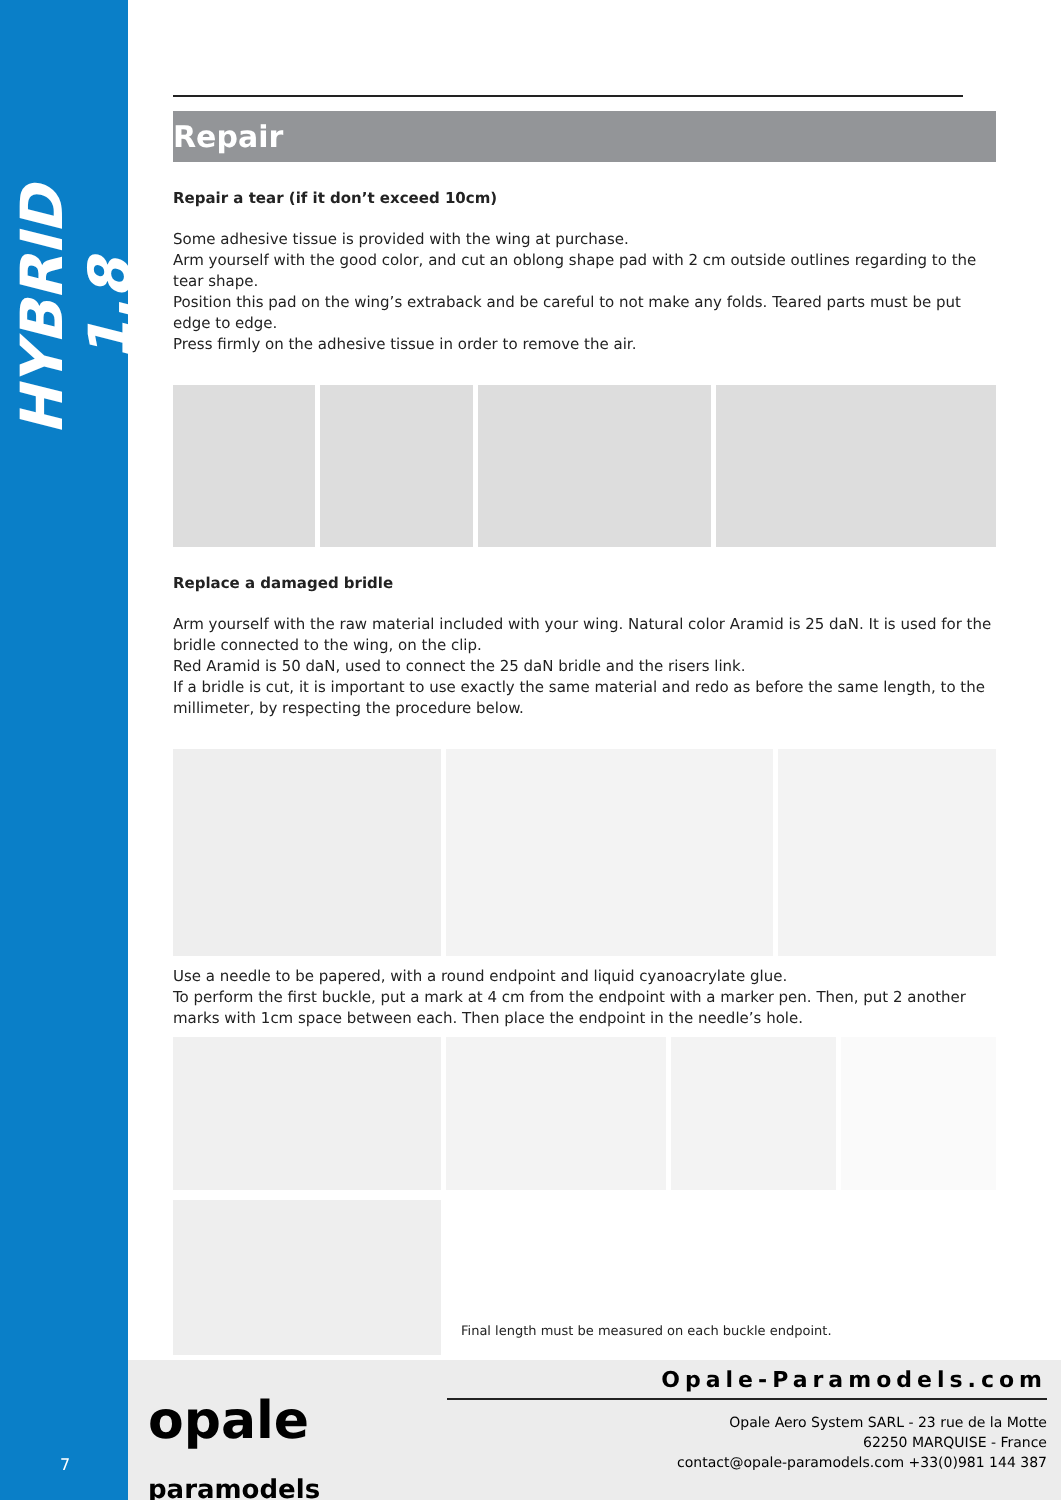HYBRID 1.8
7
Repair
Repair a tear (if it don’t exceed 10cm)
Some adhesive tissue is provided with the wing at purchase.
Arm yourself with the good color, and cut an oblong shape pad with 2 cm outside outlines regarding to the tear shape.
Position this pad on the wing’s extraback and be careful to not make any folds. Teared parts must be put edge to edge.
Press firmly on the adhesive tissue in order to remove the air.
Replace a damaged bridle
Arm yourself with the raw material included with your wing. Natural color Aramid is 25 daN. It is used for the bridle connected to the wing, on the clip.
Red Aramid is 50 daN, used to connect the 25 daN bridle and the risers link.
If a bridle is cut, it is important to use exactly the same material and redo as before the same length, to the millimeter, by respecting the procedure below.
Use a needle to be papered, with a round endpoint and liquid cyanoacrylate glue.
To perform the first buckle, put a mark at 4 cm from the endpoint with a marker pen. Then, put 2 another marks with 1cm space between each. Then place the endpoint in the needle’s hole.
Final length must be measured on each buckle endpoint.
opale
paramodels
Opale-Paramodels.com
Opale Aero System SARL - 23 rue de la Motte
62250 MARQUISE - France
contact@opale-paramodels.com +33(0)981 144 387